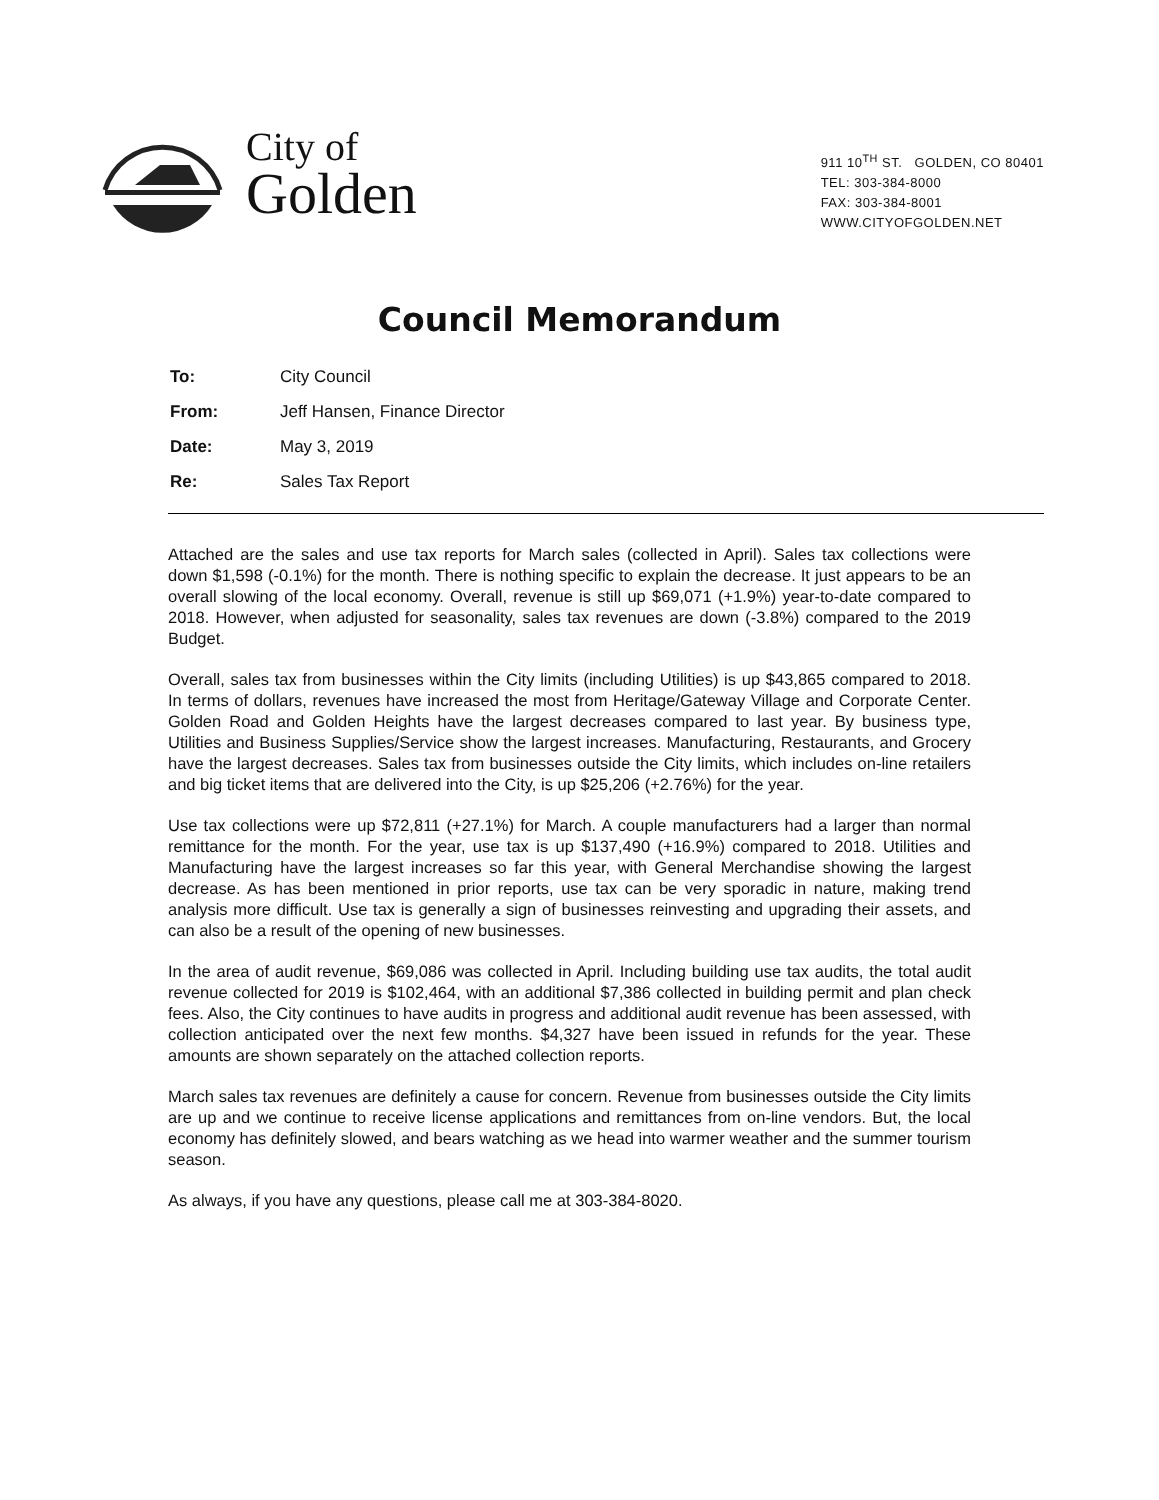City of
Golden
911 10<sup>TH</sup> ST. GOLDEN, CO 80401
TEL: 303-384-8000
FAX: 303-384-8001
WWW.CITYOFGOLDEN.NET
Council Memorandum
To: City Council
From: Jeff Hansen, Finance Director
Date: May 3, 2019
Re: Sales Tax Report
Attached are the sales and use tax reports for March sales (collected in April). Sales tax collections were down $1,598 (-0.1%) for the month. There is nothing specific to explain the decrease. It just appears to be an overall slowing of the local economy. Overall, revenue is still up $69,071 (+1.9%) year-to-date compared to 2018. However, when adjusted for seasonality, sales tax revenues are down (-3.8%) compared to the 2019 Budget.
Overall, sales tax from businesses within the City limits (including Utilities) is up $43,865 compared to 2018. In terms of dollars, revenues have increased the most from Heritage/Gateway Village and Corporate Center. Golden Road and Golden Heights have the largest decreases compared to last year. By business type, Utilities and Business Supplies/Service show the largest increases. Manufacturing, Restaurants, and Grocery have the largest decreases. Sales tax from businesses outside the City limits, which includes on-line retailers and big ticket items that are delivered into the City, is up $25,206 (+2.76%) for the year.
Use tax collections were up $72,811 (+27.1%) for March. A couple manufacturers had a larger than normal remittance for the month. For the year, use tax is up $137,490 (+16.9%) compared to 2018. Utilities and Manufacturing have the largest increases so far this year, with General Merchandise showing the largest decrease. As has been mentioned in prior reports, use tax can be very sporadic in nature, making trend analysis more difficult. Use tax is generally a sign of businesses reinvesting and upgrading their assets, and can also be a result of the opening of new businesses.
In the area of audit revenue, $69,086 was collected in April. Including building use tax audits, the total audit revenue collected for 2019 is $102,464, with an additional $7,386 collected in building permit and plan check fees. Also, the City continues to have audits in progress and additional audit revenue has been assessed, with collection anticipated over the next few months. $4,327 have been issued in refunds for the year. These amounts are shown separately on the attached collection reports.
March sales tax revenues are definitely a cause for concern. Revenue from businesses outside the City limits are up and we continue to receive license applications and remittances from on-line vendors. But, the local economy has definitely slowed, and bears watching as we head into warmer weather and the summer tourism season.
As always, if you have any questions, please call me at 303-384-8020.